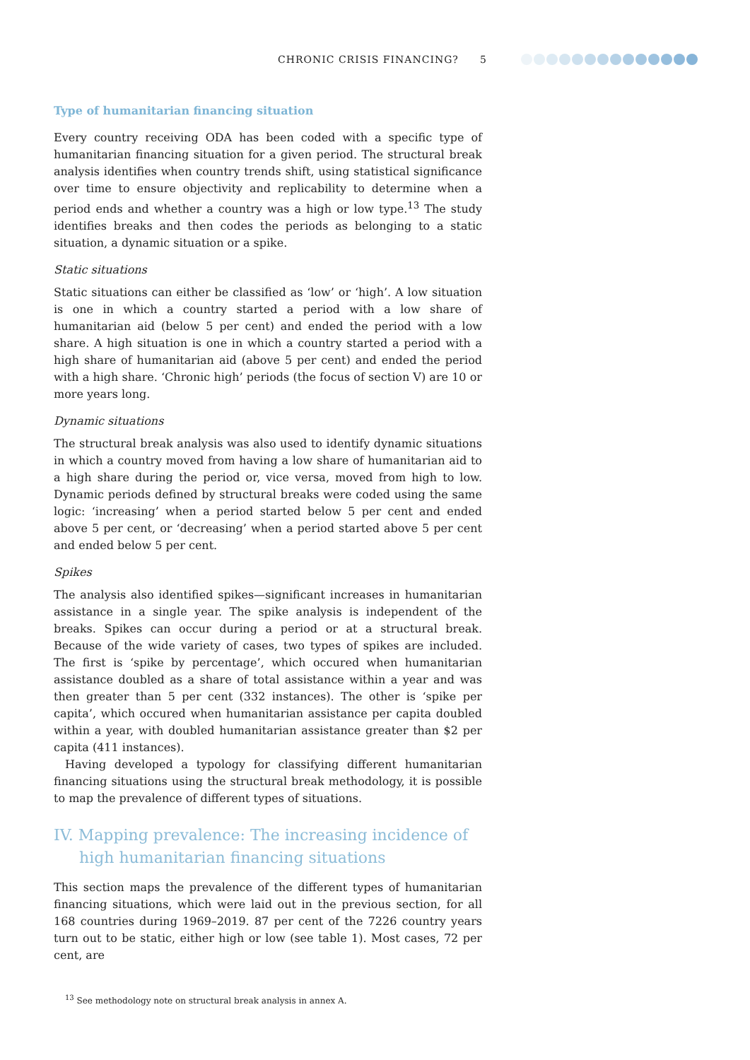CHRONIC CRISIS FINANCING? 5
Type of humanitarian financing situation
Every country receiving ODA has been coded with a specific type of humanitarian financing situation for a given period. The structural break analysis identifies when country trends shift, using statistical significance over time to ensure objectivity and replicability to determine when a period ends and whether a country was a high or low type.<sup>13</sup> The study identifies breaks and then codes the periods as belonging to a static situation, a dynamic situation or a spike.
Static situations
Static situations can either be classified as ‘low’ or ‘high’. A low situation is one in which a country started a period with a low share of humanitarian aid (below 5 per cent) and ended the period with a low share. A high situation is one in which a country started a period with a high share of humanitarian aid (above 5 per cent) and ended the period with a high share. ‘Chronic high’ periods (the focus of section V) are 10 or more years long.
Dynamic situations
The structural break analysis was also used to identify dynamic situations in which a country moved from having a low share of humanitarian aid to a high share during the period or, vice versa, moved from high to low. Dynamic periods defined by structural breaks were coded using the same logic: ‘increasing’ when a period started below 5 per cent and ended above 5 per cent, or ‘decreasing’ when a period started above 5 per cent and ended below 5 per cent.
Spikes
The analysis also identified spikes—significant increases in humanitarian assistance in a single year. The spike analysis is independent of the breaks. Spikes can occur during a period or at a structural break. Because of the wide variety of cases, two types of spikes are included. The first is ‘spike by percentage’, which occured when humanitarian assistance doubled as a share of total assistance within a year and was then greater than 5 per cent (332 instances). The other is ‘spike per capita’, which occured when humanitarian assistance per capita doubled within a year, with doubled humanitarian assistance greater than $2 per capita (411 instances).
Having developed a typology for classifying different humanitarian financing situations using the structural break methodology, it is possible to map the prevalence of different types of situations.
IV. Mapping prevalence: The increasing incidence of high humanitarian financing situations
This section maps the prevalence of the different types of humanitarian financing situations, which were laid out in the previous section, for all 168 countries during 1969–2019. 87 per cent of the 7226 country years turn out to be static, either high or low (see table 1). Most cases, 72 per cent, are
<sup>13</sup> See methodology note on structural break analysis in annex A.